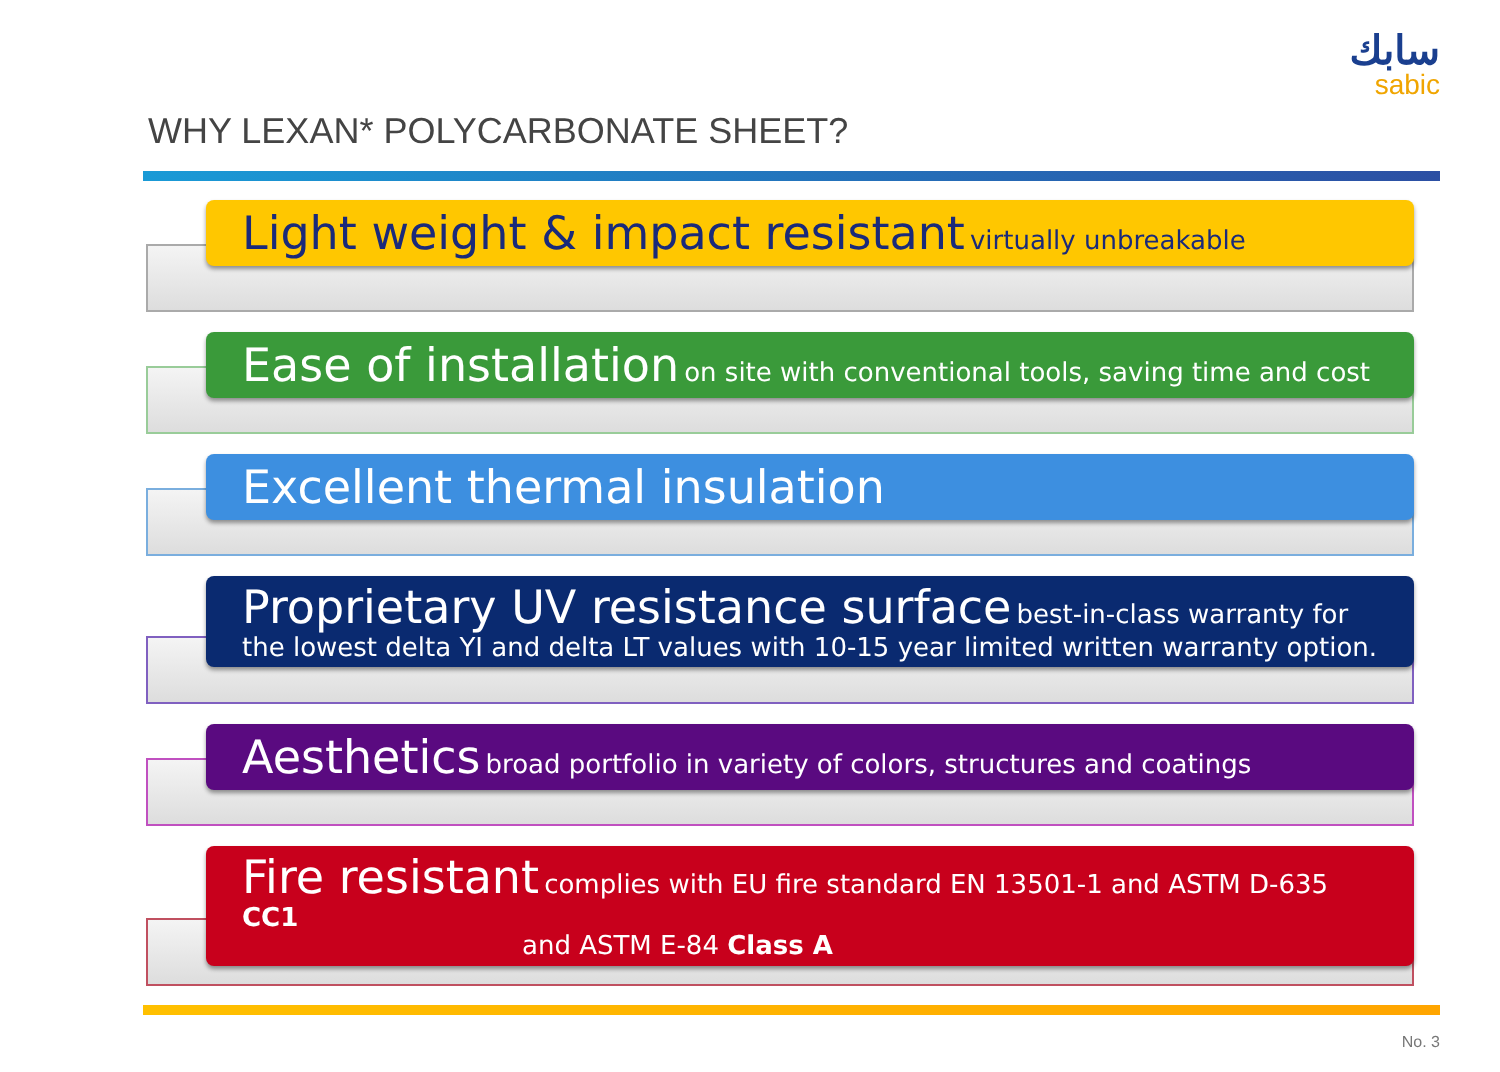سابك
sabic
WHY LEXAN* POLYCARBONATE SHEET?
Light weight & impact resistant virtually unbreakable
Ease of installation on site with conventional tools, saving time and cost
Excellent thermal insulation
Proprietary UV resistance surface best-in-class warranty for the lowest delta YI and delta LT values with 10-15 year limited written warranty option.
Aesthetics broad portfolio in variety of colors, structures and coatings
Fire resistant complies with EU fire standard EN 13501-1 and ASTM D-635 CC1
and ASTM E-84 Class A
No. 3